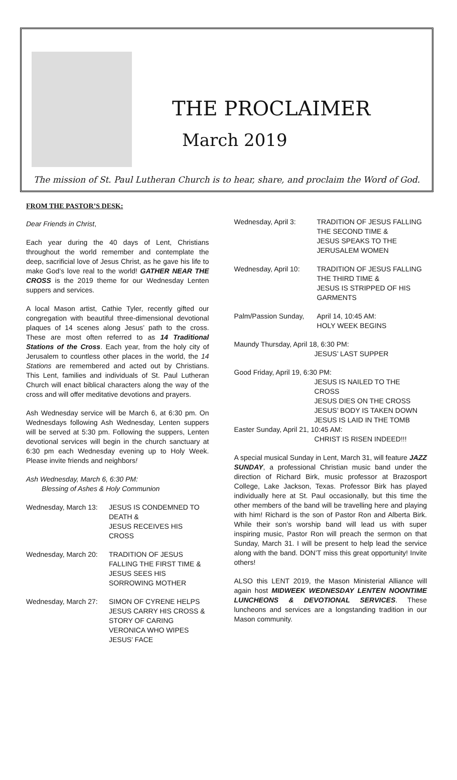THE PROCLAIMER
March 2019
The mission of St. Paul Lutheran Church is to hear, share, and proclaim the Word of God.
FROM THE PASTOR’S DESK:
Dear Friends in Christ,
Each year during the 40 days of Lent, Christians throughout the world remember and contemplate the deep, sacrificial love of Jesus Christ, as he gave his life to make God’s love real to the world! GATHER NEAR THE CROSS is the 2019 theme for our Wednesday Lenten suppers and services.
A local Mason artist, Cathie Tyler, recently gifted our congregation with beautiful three-dimensional devotional plaques of 14 scenes along Jesus’ path to the cross. These are most often referred to as 14 Traditional Stations of the Cross. Each year, from the holy city of Jerusalem to countless other places in the world, the 14 Stations are remembered and acted out by Christians. This Lent, families and individuals of St. Paul Lutheran Church will enact biblical characters along the way of the cross and will offer meditative devotions and prayers.
Ash Wednesday service will be March 6, at 6:30 pm. On Wednesdays following Ash Wednesday, Lenten suppers will be served at 5:30 pm. Following the suppers, Lenten devotional services will begin in the church sanctuary at 6:30 pm each Wednesday evening up to Holy Week. Please invite friends and neighbors!
Ash Wednesday, March 6, 6:30 PM:
Blessing of Ashes & Holy Communion
Wednesday, March 13:
JESUS IS CONDEMNED TO DEATH &
JESUS RECEIVES HIS CROSS
Wednesday, March 20:
TRADITION OF JESUS FALLING THE FIRST TIME &
JESUS SEES HIS SORROWING MOTHER
Wednesday, March 27:
SIMON OF CYRENE HELPS JESUS CARRY HIS CROSS &
STORY OF CARING VERONICA WHO WIPES JESUS’ FACE
Wednesday, April 3: TRADITION OF JESUS FALLING THE SECOND TIME &
JESUS SPEAKS TO THE JERUSALEM WOMEN
Wednesday, April 10:
TRADITION OF JESUS FALLING THE THIRD TIME &
JESUS IS STRIPPED OF HIS GARMENTS
Palm/Passion Sunday,
April 14, 10:45 AM:
HOLY WEEK BEGINS
Maundy Thursday, April 18, 6:30 PM:
JESUS’ LAST SUPPER
Good Friday, April 19, 6:30 PM:
JESUS IS NAILED TO THE CROSS
JESUS DIES ON THE CROSS
JESUS’ BODY IS TAKEN DOWN
JESUS IS LAID IN THE TOMB
Easter Sunday, April 21, 10:45 AM:
CHRIST IS RISEN INDEED!!!
A special musical Sunday in Lent, March 31, will feature JAZZ SUNDAY, a professional Christian music band under the direction of Richard Birk, music professor at Brazosport College, Lake Jackson, Texas. Professor Birk has played individually here at St. Paul occasionally, but this time the other members of the band will be travelling here and playing with him! Richard is the son of Pastor Ron and Alberta Birk. While their son’s worship band will lead us with super inspiring music, Pastor Ron will preach the sermon on that Sunday, March 31. I will be present to help lead the service along with the band. DON’T miss this great opportunity! Invite others!
ALSO this LENT 2019, the Mason Ministerial Alliance will again host MIDWEEK WEDNESDAY LENTEN NOONTIME LUNCHEONS & DEVOTIONAL SERVICES. These luncheons and services are a longstanding tradition in our Mason community.